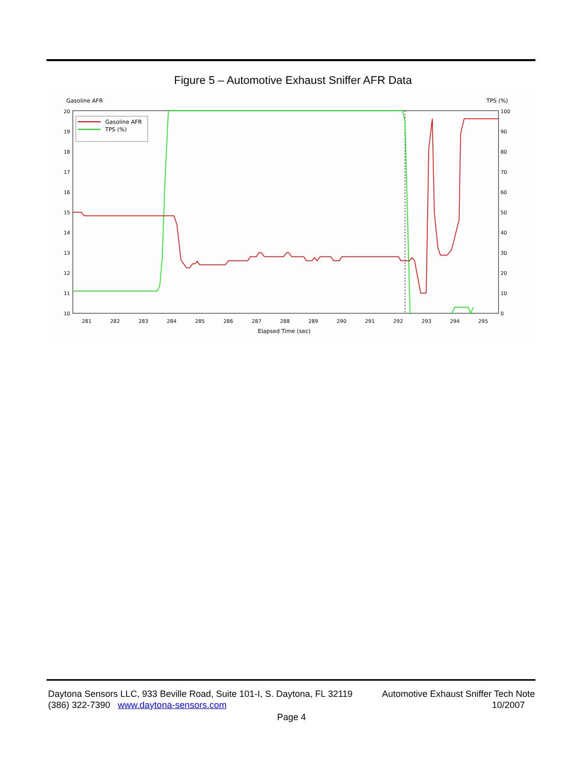Figure 5 – Automotive Exhaust Sniffer AFR Data
Gasoline AFR
TPS (%)
20
19
18
17
16
15
14
13
12
11
10
100
90
80
70
60
50
40
30
20
10
0
281
282
283
284
285
286
287
288
289
290
291
292
293
294
295
Elapsed Time (sec)
Gasoline AFR
TPS (%)
Daytona Sensors LLC, 933 Beville Road, Suite 101-I, S. Daytona, FL 32119 Automotive Exhaust Sniffer Tech Note
(386) 322-7390 www.daytona-sensors.com 10/2007
Page 4